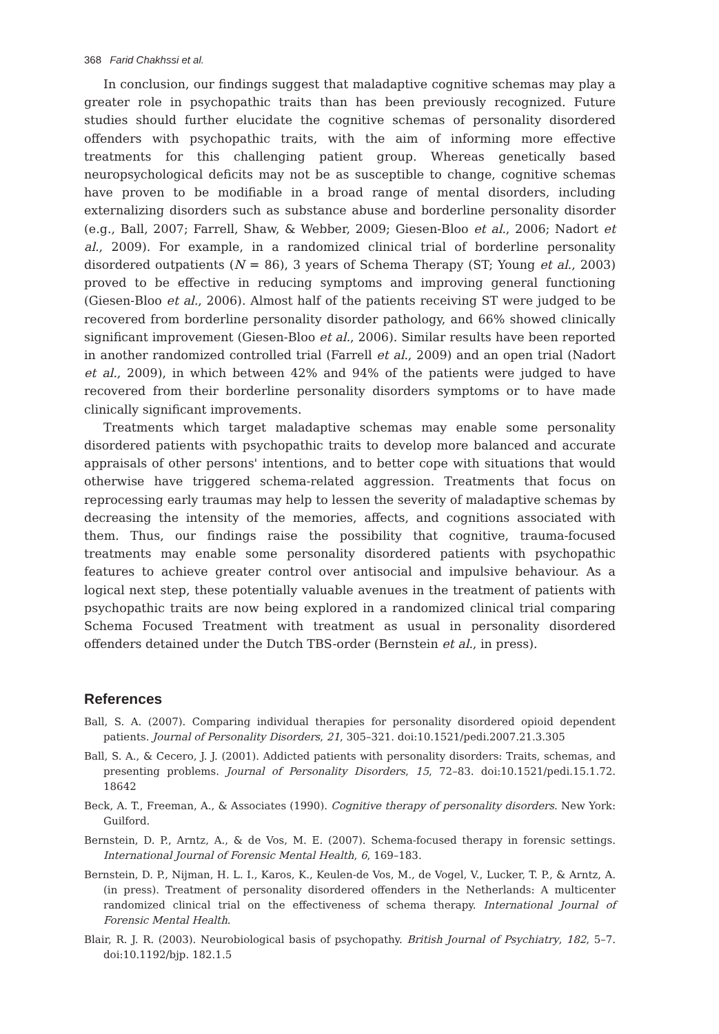368 Farid Chakhssi et al.
In conclusion, our findings suggest that maladaptive cognitive schemas may play a greater role in psychopathic traits than has been previously recognized. Future studies should further elucidate the cognitive schemas of personality disordered offenders with psychopathic traits, with the aim of informing more effective treatments for this challenging patient group. Whereas genetically based neuropsychological deficits may not be as susceptible to change, cognitive schemas have proven to be modifiable in a broad range of mental disorders, including externalizing disorders such as substance abuse and borderline personality disorder (e.g., Ball, 2007; Farrell, Shaw, & Webber, 2009; Giesen-Bloo et al., 2006; Nadort et al., 2009). For example, in a randomized clinical trial of borderline personality disordered outpatients (N = 86), 3 years of Schema Therapy (ST; Young et al., 2003) proved to be effective in reducing symptoms and improving general functioning (Giesen-Bloo et al., 2006). Almost half of the patients receiving ST were judged to be recovered from borderline personality disorder pathology, and 66% showed clinically significant improvement (Giesen-Bloo et al., 2006). Similar results have been reported in another randomized controlled trial (Farrell et al., 2009) and an open trial (Nadort et al., 2009), in which between 42% and 94% of the patients were judged to have recovered from their borderline personality disorders symptoms or to have made clinically significant improvements.
Treatments which target maladaptive schemas may enable some personality disordered patients with psychopathic traits to develop more balanced and accurate appraisals of other persons' intentions, and to better cope with situations that would otherwise have triggered schema-related aggression. Treatments that focus on reprocessing early traumas may help to lessen the severity of maladaptive schemas by decreasing the intensity of the memories, affects, and cognitions associated with them. Thus, our findings raise the possibility that cognitive, trauma-focused treatments may enable some personality disordered patients with psychopathic features to achieve greater control over antisocial and impulsive behaviour. As a logical next step, these potentially valuable avenues in the treatment of patients with psychopathic traits are now being explored in a randomized clinical trial comparing Schema Focused Treatment with treatment as usual in personality disordered offenders detained under the Dutch TBS-order (Bernstein et al., in press).
References
Ball, S. A. (2007). Comparing individual therapies for personality disordered opioid dependent patients. Journal of Personality Disorders, 21, 305–321. doi:10.1521/pedi.2007.21.3.305
Ball, S. A., & Cecero, J. J. (2001). Addicted patients with personality disorders: Traits, schemas, and presenting problems. Journal of Personality Disorders, 15, 72–83. doi:10.1521/pedi.15.1.72. 18642
Beck, A. T., Freeman, A., & Associates (1990). Cognitive therapy of personality disorders. New York: Guilford.
Bernstein, D. P., Arntz, A., & de Vos, M. E. (2007). Schema-focused therapy in forensic settings. International Journal of Forensic Mental Health, 6, 169–183.
Bernstein, D. P., Nijman, H. L. I., Karos, K., Keulen-de Vos, M., de Vogel, V., Lucker, T. P., & Arntz, A. (in press). Treatment of personality disordered offenders in the Netherlands: A multicenter randomized clinical trial on the effectiveness of schema therapy. International Journal of Forensic Mental Health.
Blair, R. J. R. (2003). Neurobiological basis of psychopathy. British Journal of Psychiatry, 182, 5–7. doi:10.1192/bjp. 182.1.5